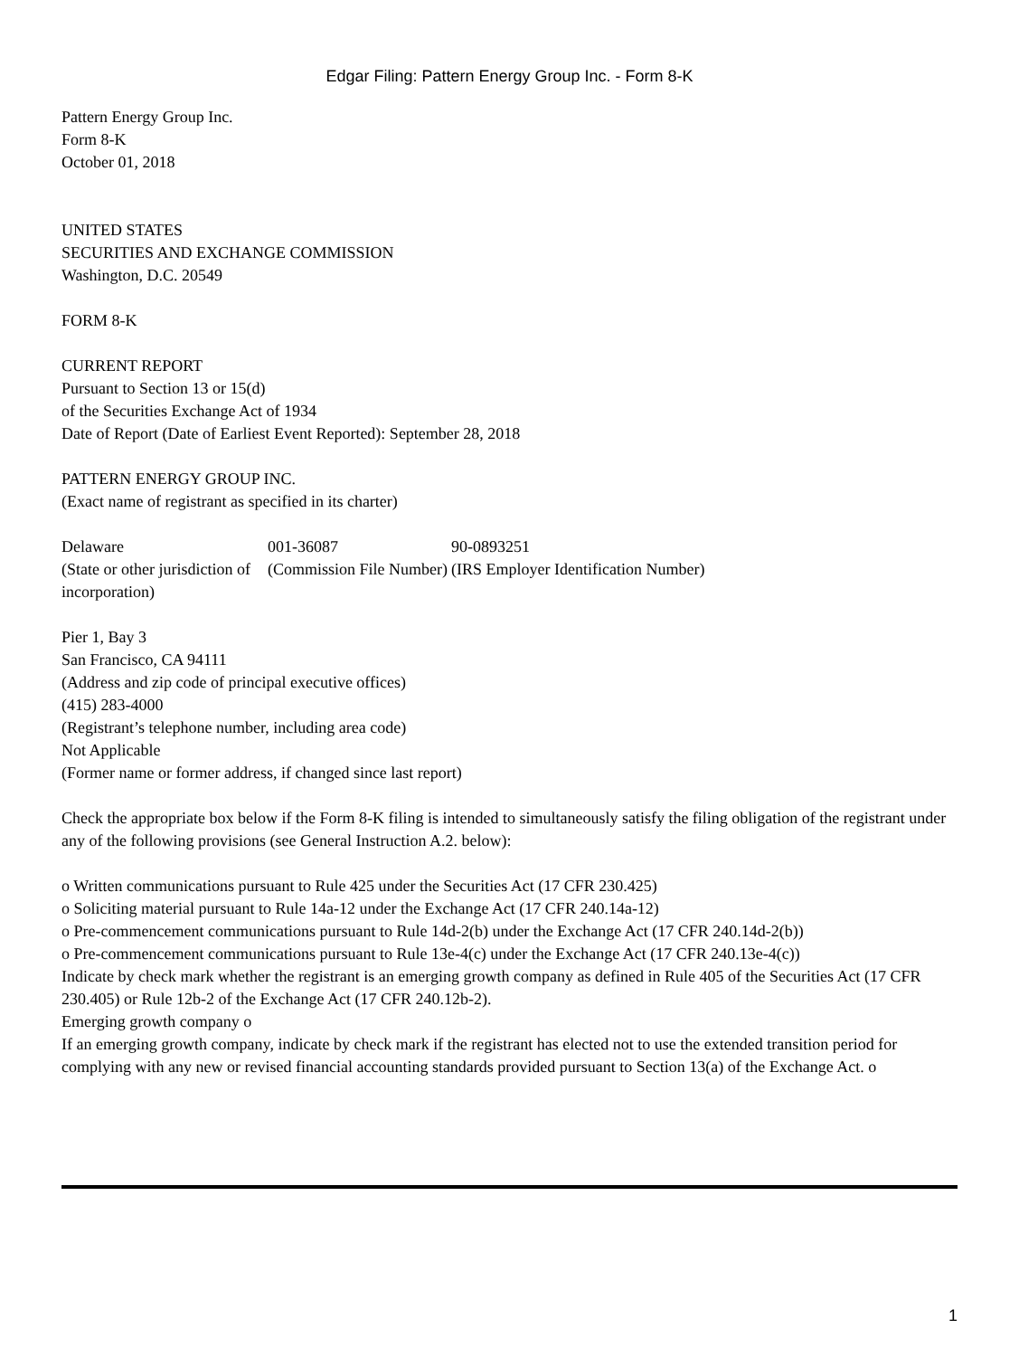Edgar Filing: Pattern Energy Group Inc. - Form 8-K
Pattern Energy Group Inc.
Form 8-K
October 01, 2018
UNITED STATES
SECURITIES AND EXCHANGE COMMISSION
Washington, D.C. 20549
FORM 8-K
CURRENT REPORT
Pursuant to Section 13 or 15(d)
of the Securities Exchange Act of 1934
Date of Report (Date of Earliest Event Reported): September 28, 2018
PATTERN ENERGY GROUP INC.
(Exact name of registrant as specified in its charter)
| Delaware | 001-36087 | 90-0893251 |
| (State or other jurisdiction of incorporation) | (Commission File Number) | (IRS Employer Identification Number) |
Pier 1, Bay 3
San Francisco, CA 94111
(Address and zip code of principal executive offices)
(415) 283-4000
(Registrant’s telephone number, including area code)
Not Applicable
(Former name or former address, if changed since last report)
Check the appropriate box below if the Form 8-K filing is intended to simultaneously satisfy the filing obligation of the registrant under any of the following provisions (see General Instruction A.2. below):
o Written communications pursuant to Rule 425 under the Securities Act (17 CFR 230.425)
o Soliciting material pursuant to Rule 14a-12 under the Exchange Act (17 CFR 240.14a-12)
o Pre-commencement communications pursuant to Rule 14d-2(b) under the Exchange Act (17 CFR 240.14d-2(b))
o Pre-commencement communications pursuant to Rule 13e-4(c) under the Exchange Act (17 CFR 240.13e-4(c))
Indicate by check mark whether the registrant is an emerging growth company as defined in Rule 405 of the Securities Act (17 CFR 230.405) or Rule 12b-2 of the Exchange Act (17 CFR 240.12b-2).
Emerging growth company o
If an emerging growth company, indicate by check mark if the registrant has elected not to use the extended transition period for complying with any new or revised financial accounting standards provided pursuant to Section 13(a) of the Exchange Act. o
1